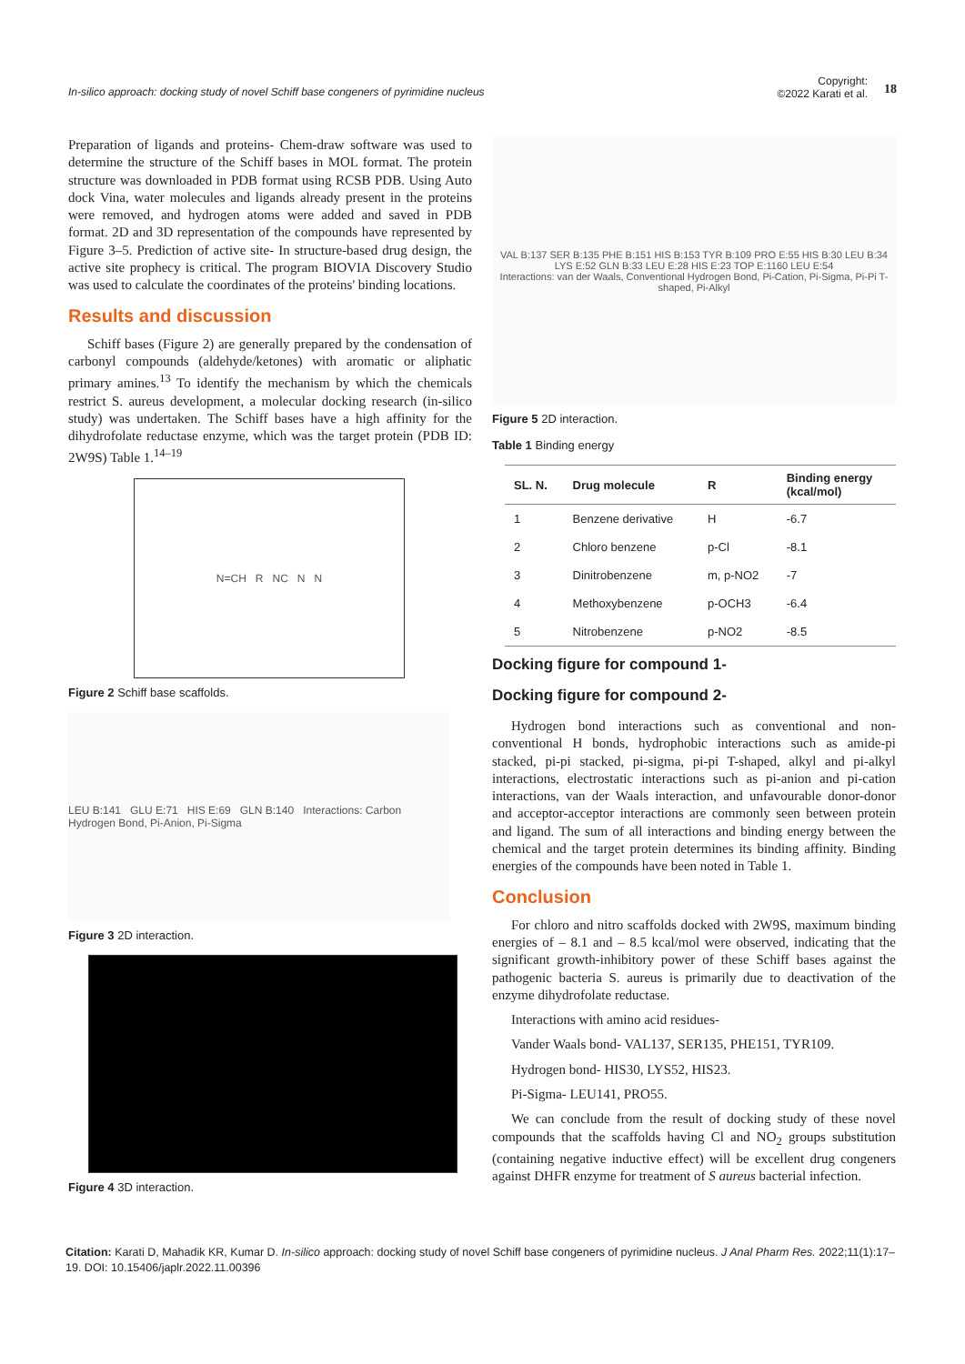In-silico approach: docking study of novel Schiff base congeners of pyrimidine nucleus
Copyright:
©2022 Karati et al.
18
Preparation of ligands and proteins- Chem-draw software was used to determine the structure of the Schiff bases in MOL format. The protein structure was downloaded in PDB format using RCSB PDB. Using Auto dock Vina, water molecules and ligands already present in the proteins were removed, and hydrogen atoms were added and saved in PDB format. 2D and 3D representation of the compounds have represented by Figure 3–5. Prediction of active site- In structure-based drug design, the active site prophecy is critical. The program BIOVIA Discovery Studio was used to calculate the coordinates of the proteins' binding locations.
Results and discussion
Schiff bases (Figure 2) are generally prepared by the condensation of carbonyl compounds (aldehyde/ketones) with aromatic or aliphatic primary amines.<sup>13</sup> To identify the mechanism by which the chemicals restrict S. aureus development, a molecular docking research (in-silico study) was undertaken. The Schiff bases have a high affinity for the dihydrofolate reductase enzyme, which was the target protein (PDB ID: 2W9S) Table 1.<sup>14–19</sup>
N=CH R NC N N
Figure 2 Schiff base scaffolds.
LEU B:141 GLU E:71 HIS E:69 GLN B:140 Interactions: Carbon Hydrogen Bond, Pi-Anion, Pi-Sigma
Figure 3 2D interaction.
Figure 4 3D interaction.
VAL B:137 SER B:135 PHE B:151 HIS B:153 TYR B:109 PRO E:55 HIS B:30 LEU B:34 LYS E:52 GLN B:33 LEU E:28 HIS E:23 TOP E:1160 LEU E:54
Interactions: van der Waals, Conventional Hydrogen Bond, Pi-Cation, Pi-Sigma, Pi-Pi T-shaped, Pi-Alkyl
Figure 5 2D interaction.
Table 1 Binding energy
| SL. N. | Drug molecule | R | Binding energy (kcal/mol) |
| --- | --- | --- | --- |
| 1 | Benzene derivative | H | -6.7 |
| 2 | Chloro benzene | p-Cl | -8.1 |
| 3 | Dinitrobenzene | m, p-NO2 | -7 |
| 4 | Methoxybenzene | p-OCH3 | -6.4 |
| 5 | Nitrobenzene | p-NO2 | -8.5 |
Docking figure for compound 1-
Docking figure for compound 2-
Hydrogen bond interactions such as conventional and non-conventional H bonds, hydrophobic interactions such as amide-pi stacked, pi-pi stacked, pi-sigma, pi-pi T-shaped, alkyl and pi-alkyl interactions, electrostatic interactions such as pi-anion and pi-cation interactions, van der Waals interaction, and unfavourable donor-donor and acceptor-acceptor interactions are commonly seen between protein and ligand. The sum of all interactions and binding energy between the chemical and the target protein determines its binding affinity. Binding energies of the compounds have been noted in Table 1.
Conclusion
For chloro and nitro scaffolds docked with 2W9S, maximum binding energies of – 8.1 and – 8.5 kcal/mol were observed, indicating that the significant growth-inhibitory power of these Schiff bases against the pathogenic bacteria S. aureus is primarily due to deactivation of the enzyme dihydrofolate reductase.
Interactions with amino acid residues-
Vander Waals bond- VAL137, SER135, PHE151, TYR109.
Hydrogen bond- HIS30, LYS52, HIS23.
Pi-Sigma- LEU141, PRO55.
We can conclude from the result of docking study of these novel compounds that the scaffolds having Cl and NO<sub>2</sub> groups substitution (containing negative inductive effect) will be excellent drug congeners against DHFR enzyme for treatment of S aureus bacterial infection.
Citation: Karati D, Mahadik KR, Kumar D. In-silico approach: docking study of novel Schiff base congeners of pyrimidine nucleus. J Anal Pharm Res. 2022;11(1):17‒19. DOI: 10.15406/japlr.2022.11.00396